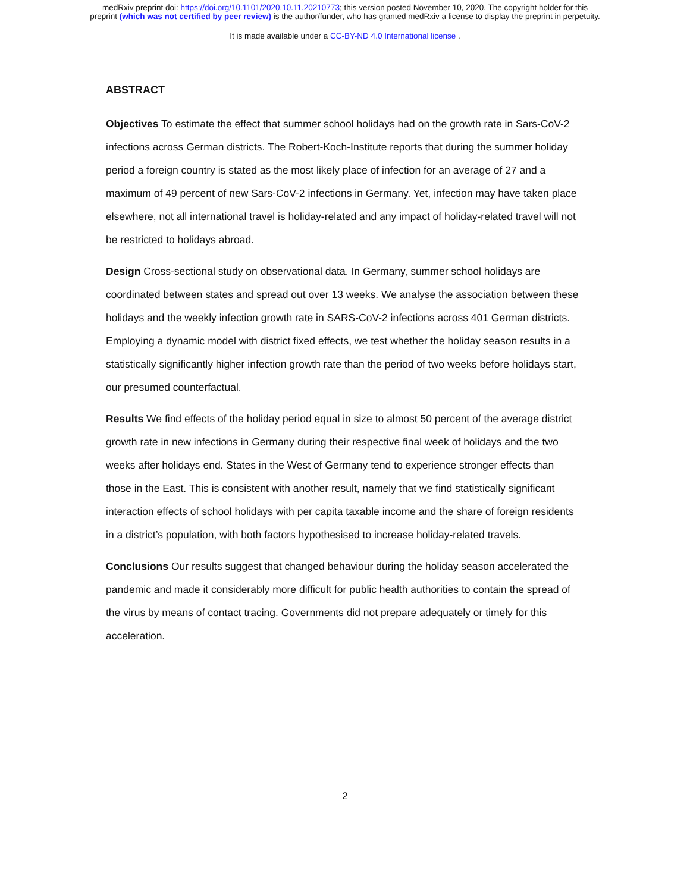medRxiv preprint doi: https://doi.org/10.1101/2020.10.11.20210773; this version posted November 10, 2020. The copyright holder for this
preprint (which was not certified by peer review) is the author/funder, who has granted medRxiv a license to display the preprint in perpetuity.
It is made available under a CC-BY-ND 4.0 International license .
ABSTRACT
Objectives To estimate the effect that summer school holidays had on the growth rate in Sars-CoV-2 infections across German districts. The Robert-Koch-Institute reports that during the summer holiday period a foreign country is stated as the most likely place of infection for an average of 27 and a maximum of 49 percent of new Sars-CoV-2 infections in Germany. Yet, infection may have taken place elsewhere, not all international travel is holiday-related and any impact of holiday-related travel will not be restricted to holidays abroad.
Design Cross-sectional study on observational data. In Germany, summer school holidays are coordinated between states and spread out over 13 weeks. We analyse the association between these holidays and the weekly infection growth rate in SARS-CoV-2 infections across 401 German districts. Employing a dynamic model with district fixed effects, we test whether the holiday season results in a statistically significantly higher infection growth rate than the period of two weeks before holidays start, our presumed counterfactual.
Results We find effects of the holiday period equal in size to almost 50 percent of the average district growth rate in new infections in Germany during their respective final week of holidays and the two weeks after holidays end. States in the West of Germany tend to experience stronger effects than those in the East. This is consistent with another result, namely that we find statistically significant interaction effects of school holidays with per capita taxable income and the share of foreign residents in a district’s population, with both factors hypothesised to increase holiday-related travels.
Conclusions Our results suggest that changed behaviour during the holiday season accelerated the pandemic and made it considerably more difficult for public health authorities to contain the spread of the virus by means of contact tracing. Governments did not prepare adequately or timely for this acceleration.
2